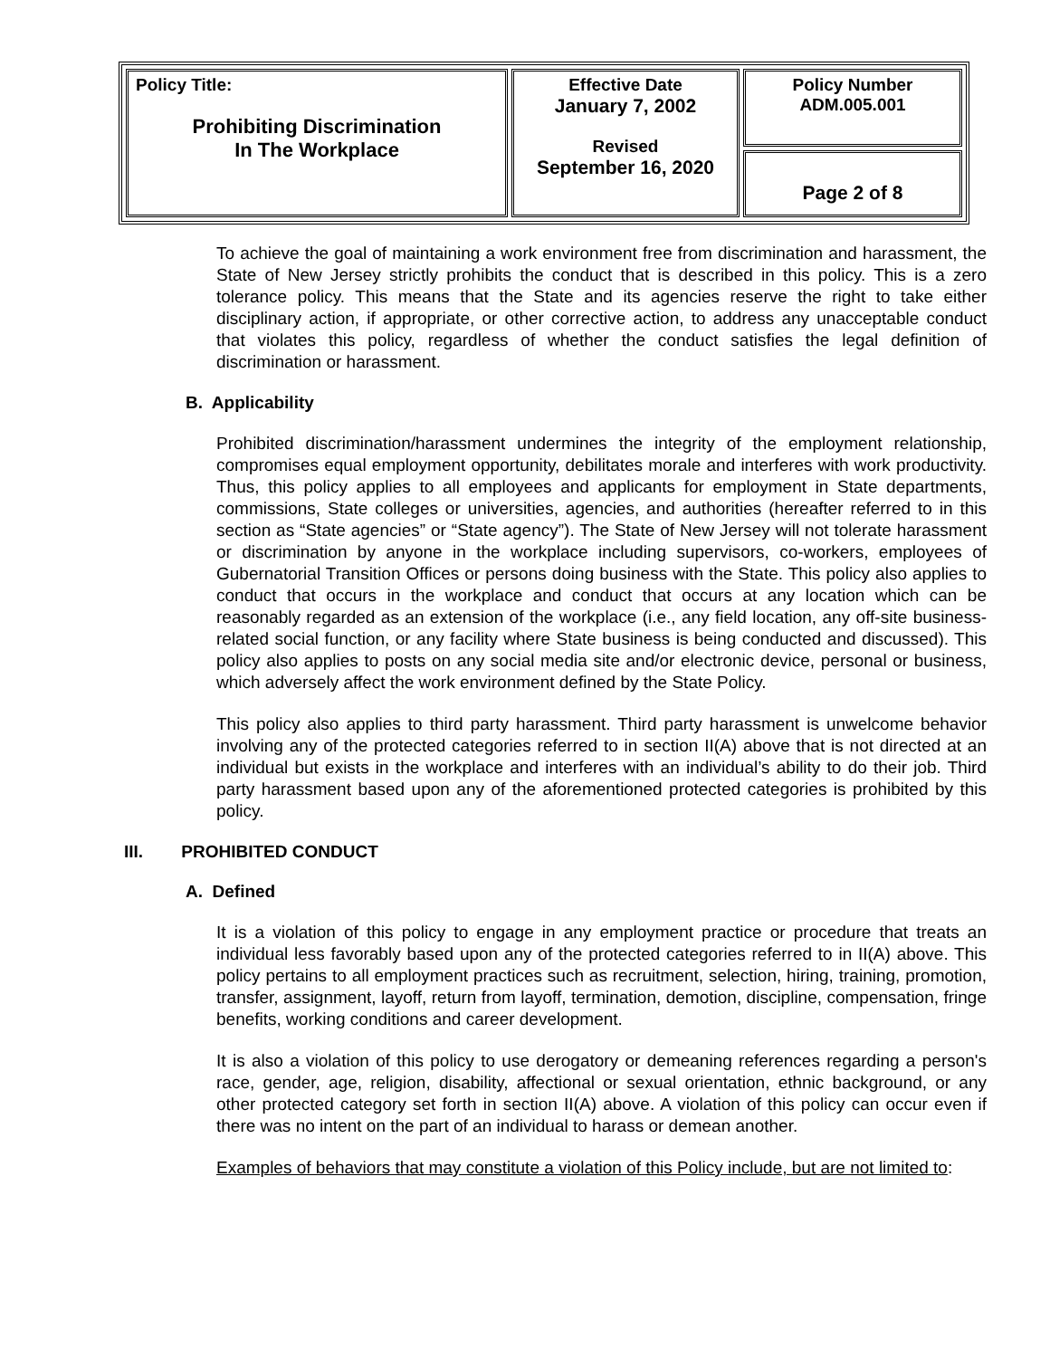| Policy Title: Prohibiting Discrimination In The Workplace | Effective Date January 7, 2002 Revised September 16, 2020 | Policy Number ADM.005.001 |
| | | Page 2 of 8 |
To achieve the goal of maintaining a work environment free from discrimination and harassment, the State of New Jersey strictly prohibits the conduct that is described in this policy. This is a zero tolerance policy. This means that the State and its agencies reserve the right to take either disciplinary action, if appropriate, or other corrective action, to address any unacceptable conduct that violates this policy, regardless of whether the conduct satisfies the legal definition of discrimination or harassment.
B. Applicability
Prohibited discrimination/harassment undermines the integrity of the employment relationship, compromises equal employment opportunity, debilitates morale and interferes with work productivity. Thus, this policy applies to all employees and applicants for employment in State departments, commissions, State colleges or universities, agencies, and authorities (hereafter referred to in this section as “State agencies” or “State agency”). The State of New Jersey will not tolerate harassment or discrimination by anyone in the workplace including supervisors, co-workers, employees of Gubernatorial Transition Offices or persons doing business with the State. This policy also applies to conduct that occurs in the workplace and conduct that occurs at any location which can be reasonably regarded as an extension of the workplace (i.e., any field location, any off-site business-related social function, or any facility where State business is being conducted and discussed). This policy also applies to posts on any social media site and/or electronic device, personal or business, which adversely affect the work environment defined by the State Policy.
This policy also applies to third party harassment. Third party harassment is unwelcome behavior involving any of the protected categories referred to in section II(A) above that is not directed at an individual but exists in the workplace and interferes with an individual’s ability to do their job. Third party harassment based upon any of the aforementioned protected categories is prohibited by this policy.
III. PROHIBITED CONDUCT
A. Defined
It is a violation of this policy to engage in any employment practice or procedure that treats an individual less favorably based upon any of the protected categories referred to in II(A) above. This policy pertains to all employment practices such as recruitment, selection, hiring, training, promotion, transfer, assignment, layoff, return from layoff, termination, demotion, discipline, compensation, fringe benefits, working conditions and career development.
It is also a violation of this policy to use derogatory or demeaning references regarding a person's race, gender, age, religion, disability, affectional or sexual orientation, ethnic background, or any other protected category set forth in section II(A) above. A violation of this policy can occur even if there was no intent on the part of an individual to harass or demean another.
Examples of behaviors that may constitute a violation of this Policy include, but are not limited to: